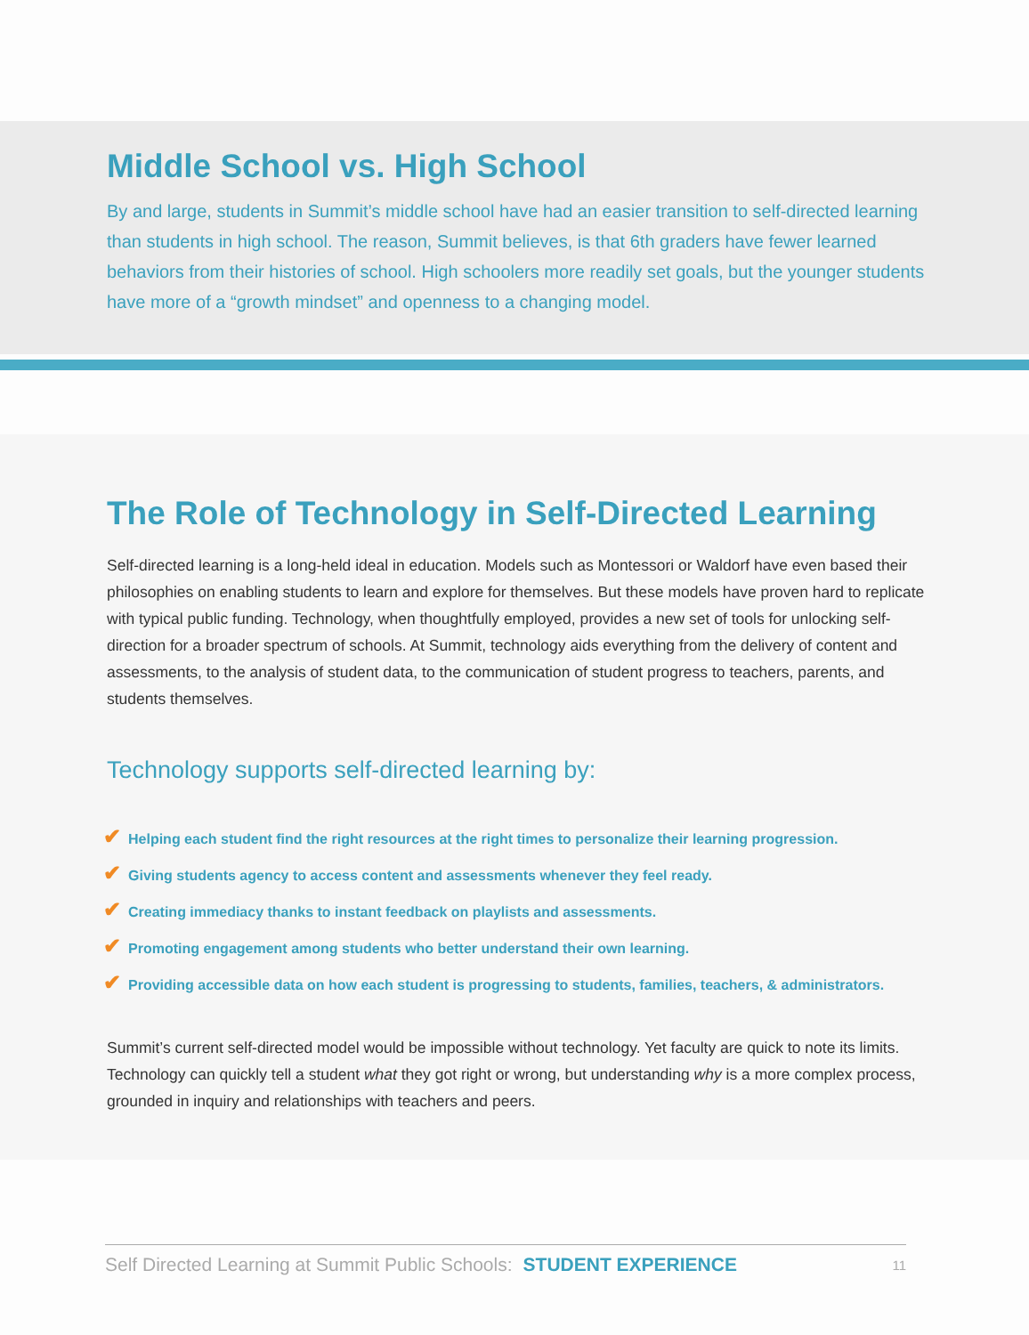Middle School vs. High School
By and large, students in Summit’s middle school have had an easier transition to self-directed learning than students in high school. The reason, Summit believes, is that 6th graders have fewer learned behaviors from their histories of school. High schoolers more readily set goals, but the younger students have more of a “growth mindset” and openness to a changing model.
The Role of Technology in Self-Directed Learning
Self-directed learning is a long-held ideal in education. Models such as Montessori or Waldorf have even based their philosophies on enabling students to learn and explore for themselves. But these models have proven hard to replicate with typical public funding. Technology, when thoughtfully employed, provides a new set of tools for unlocking self-direction for a broader spectrum of schools. At Summit, technology aids everything from the delivery of content and assessments, to the analysis of student data, to the communication of student progress to teachers, parents, and students themselves.
Technology supports self-directed learning by:
✔ Helping each student find the right resources at the right times to personalize their learning progression.
✔ Giving students agency to access content and assessments whenever they feel ready.
✔ Creating immediacy thanks to instant feedback on playlists and assessments.
✔ Promoting engagement among students who better understand their own learning.
✔ Providing accessible data on how each student is progressing to students, families, teachers, & administrators.
Summit’s current self-directed model would be impossible without technology. Yet faculty are quick to note its limits. Technology can quickly tell a student what they got right or wrong, but understanding why is a more complex process, grounded in inquiry and relationships with teachers and peers.
Self Directed Learning at Summit Public Schools: STUDENT EXPERIENCE 11